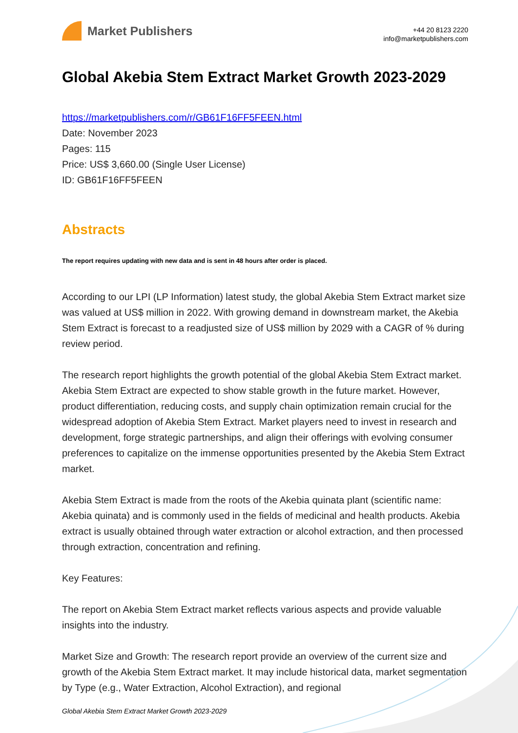Market Publishers
+44 20 8123 2220
info@marketpublishers.com
Global Akebia Stem Extract Market Growth 2023-2029
https://marketpublishers.com/r/GB61F16FF5FEEN.html
Date: November 2023
Pages: 115
Price: US$ 3,660.00 (Single User License)
ID: GB61F16FF5FEEN
Abstracts
The report requires updating with new data and is sent in 48 hours after order is placed.
According to our LPI (LP Information) latest study, the global Akebia Stem Extract market size was valued at US$ million in 2022. With growing demand in downstream market, the Akebia Stem Extract is forecast to a readjusted size of US$ million by 2029 with a CAGR of % during review period.
The research report highlights the growth potential of the global Akebia Stem Extract market. Akebia Stem Extract are expected to show stable growth in the future market. However, product differentiation, reducing costs, and supply chain optimization remain crucial for the widespread adoption of Akebia Stem Extract. Market players need to invest in research and development, forge strategic partnerships, and align their offerings with evolving consumer preferences to capitalize on the immense opportunities presented by the Akebia Stem Extract market.
Akebia Stem Extract is made from the roots of the Akebia quinata plant (scientific name: Akebia quinata) and is commonly used in the fields of medicinal and health products. Akebia extract is usually obtained through water extraction or alcohol extraction, and then processed through extraction, concentration and refining.
Key Features:
The report on Akebia Stem Extract market reflects various aspects and provide valuable insights into the industry.
Market Size and Growth: The research report provide an overview of the current size and growth of the Akebia Stem Extract market. It may include historical data, market segmentation by Type (e.g., Water Extraction, Alcohol Extraction), and regional
Global Akebia Stem Extract Market Growth 2023-2029